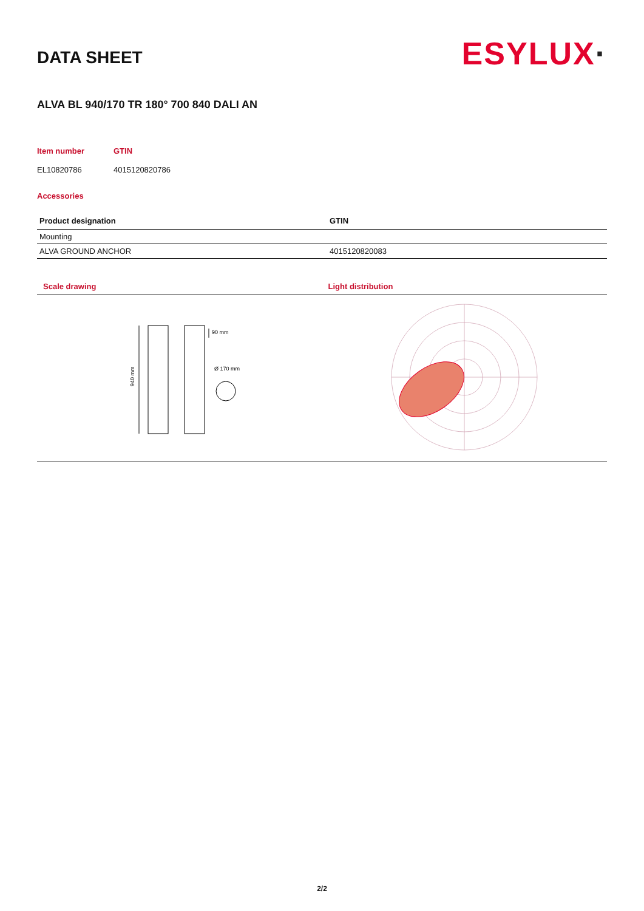DATA SHEET
ESYLUX·
ALVA BL 940/170 TR 180° 700 840 DALI AN
Item number
GTIN
EL10820786
4015120820786
Accessories
| Product designation | GTIN |
| --- | --- |
| Mounting | |
| ALVA GROUND ANCHOR | 4015120820083 |
Scale drawing
940 mm
90 mm
Ø 170 mm
Light distribution
2/2